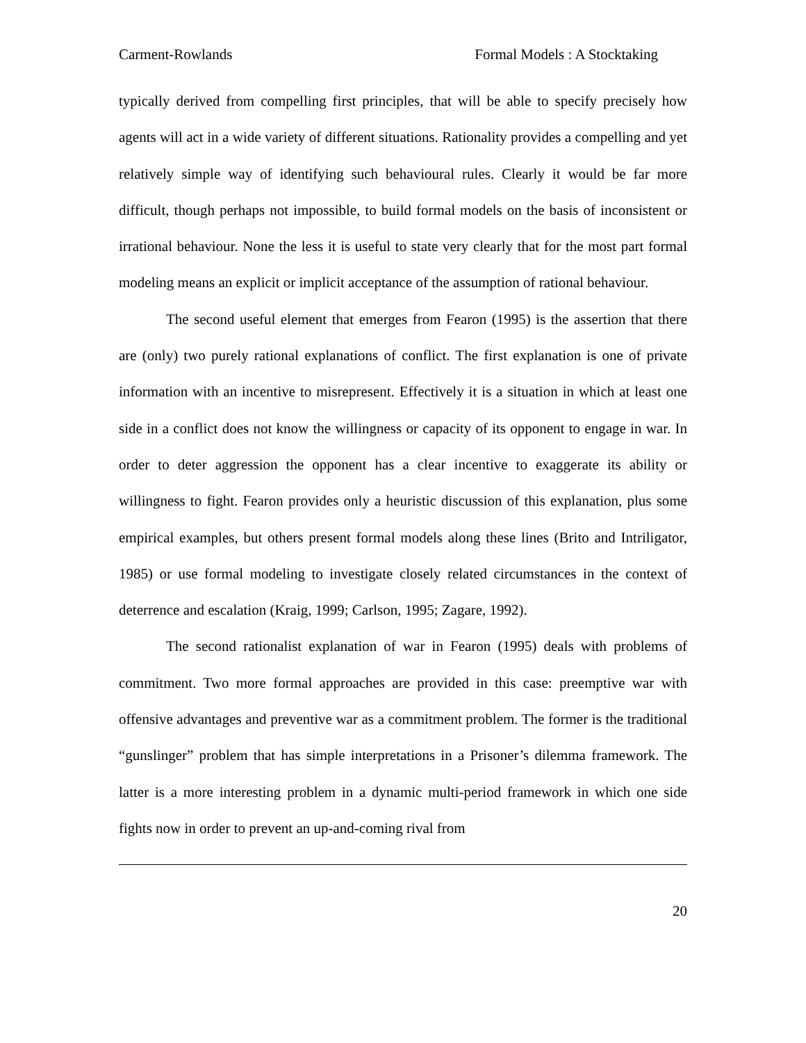Carment-Rowlands Formal Models : A Stocktaking
typically derived from compelling first principles, that will be able to specify precisely how agents will act in a wide variety of different situations. Rationality provides a compelling and yet relatively simple way of identifying such behavioural rules. Clearly it would be far more difficult, though perhaps not impossible, to build formal models on the basis of inconsistent or irrational behaviour. None the less it is useful to state very clearly that for the most part formal modeling means an explicit or implicit acceptance of the assumption of rational behaviour.
The second useful element that emerges from Fearon (1995) is the assertion that there are (only) two purely rational explanations of conflict. The first explanation is one of private information with an incentive to misrepresent. Effectively it is a situation in which at least one side in a conflict does not know the willingness or capacity of its opponent to engage in war. In order to deter aggression the opponent has a clear incentive to exaggerate its ability or willingness to fight. Fearon provides only a heuristic discussion of this explanation, plus some empirical examples, but others present formal models along these lines (Brito and Intriligator, 1985) or use formal modeling to investigate closely related circumstances in the context of deterrence and escalation (Kraig, 1999; Carlson, 1995; Zagare, 1992).
The second rationalist explanation of war in Fearon (1995) deals with problems of commitment. Two more formal approaches are provided in this case: preemptive war with offensive advantages and preventive war as a commitment problem. The former is the traditional “gunslinger” problem that has simple interpretations in a Prisoner’s dilemma framework. The latter is a more interesting problem in a dynamic multi-period framework in which one side fights now in order to prevent an up-and-coming rival from
20